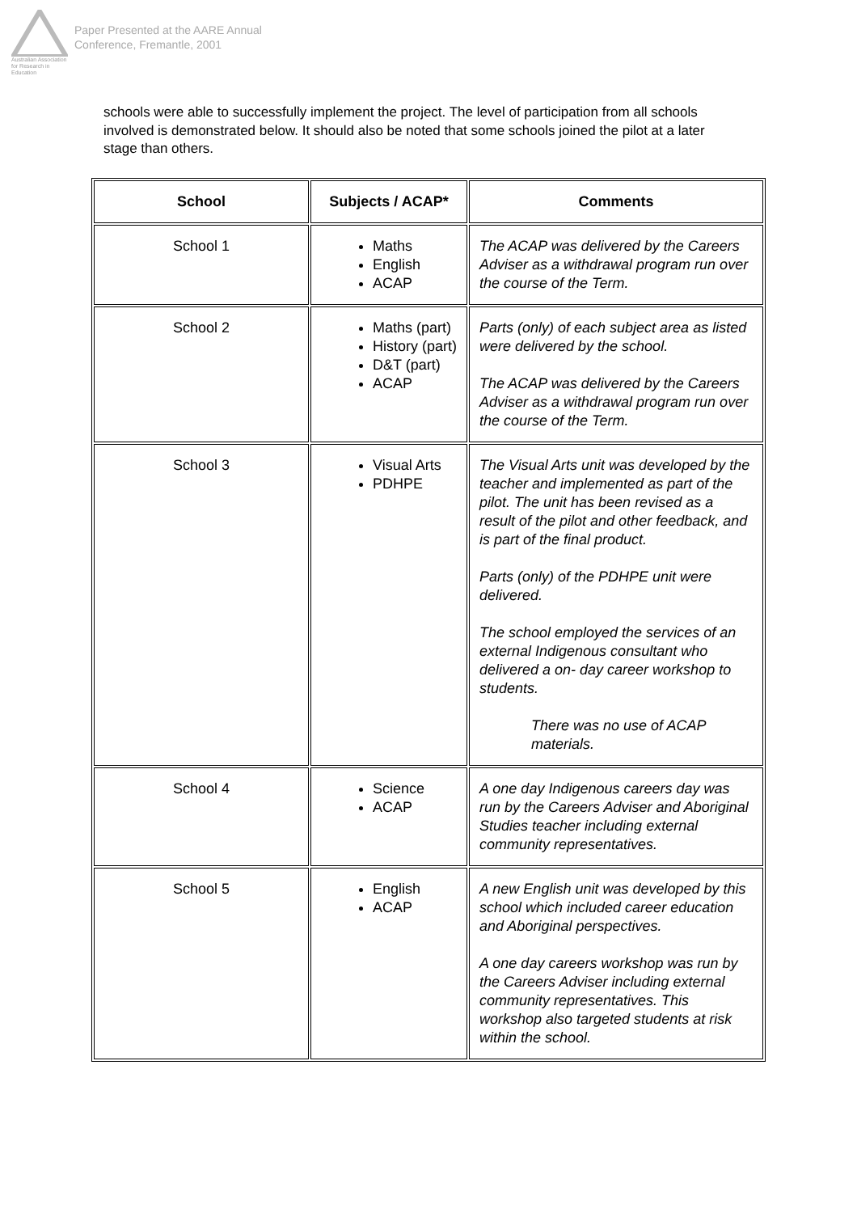Australian Association
for Research in Education
Paper Presented at the AARE Annual
Conference, Fremantle, 2001
schools were able to successfully implement the project. The level of participation from all schools involved is demonstrated below. It should also be noted that some schools joined the pilot at a later stage than others.
| School | Subjects / ACAP* | Comments |
| --- | --- | --- |
| School 1 | Maths English ACAP | The ACAP was delivered by the Careers Adviser as a withdrawal program run over the course of the Term. |
| School 2 | Maths (part) History (part) D&T (part) ACAP | Parts (only) of each subject area as listed were delivered by the school. The ACAP was delivered by the Careers Adviser as a withdrawal program run over the course of the Term. |
| School 3 | Visual Arts PDHPE | The Visual Arts unit was developed by the teacher and implemented as part of the pilot. The unit has been revised as a result of the pilot and other feedback, and is part of the final product. Parts (only) of the PDHPE unit were delivered. The school employed the services of an external Indigenous consultant who delivered a on- day career workshop to students. There was no use of ACAP materials. |
| School 4 | Science ACAP | A one day Indigenous careers day was run by the Careers Adviser and Aboriginal Studies teacher including external community representatives. |
| School 5 | English ACAP | A new English unit was developed by this school which included career education and Aboriginal perspectives. A one day careers workshop was run by the Careers Adviser including external community representatives. This workshop also targeted students at risk within the school. |